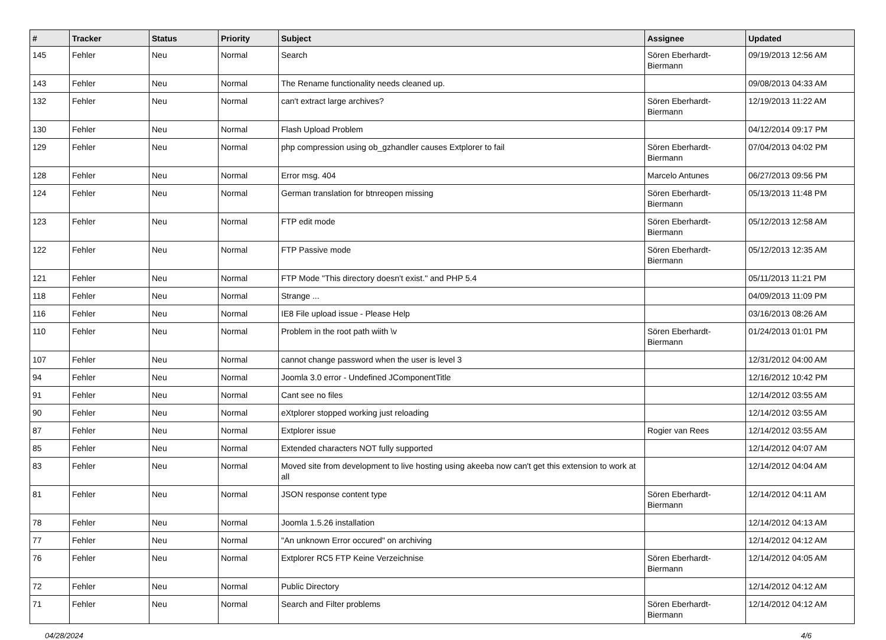| # | Tracker | Status | Priority | Subject | Assignee | Updated |
| --- | --- | --- | --- | --- | --- | --- |
| 145 | Fehler | Neu | Normal | Search | Sören Eberhardt-Biermann | 09/19/2013 12:56 AM |
| 143 | Fehler | Neu | Normal | The Rename functionality needs cleaned up. | | 09/08/2013 04:33 AM |
| 132 | Fehler | Neu | Normal | can't extract large archives? | Sören Eberhardt-Biermann | 12/19/2013 11:22 AM |
| 130 | Fehler | Neu | Normal | Flash Upload Problem | | 04/12/2014 09:17 PM |
| 129 | Fehler | Neu | Normal | php compression using ob_gzhandler causes Extplorer to fail | Sören Eberhardt-Biermann | 07/04/2013 04:02 PM |
| 128 | Fehler | Neu | Normal | Error msg. 404 | Marcelo Antunes | 06/27/2013 09:56 PM |
| 124 | Fehler | Neu | Normal | German translation for btnreopen missing | Sören Eberhardt-Biermann | 05/13/2013 11:48 PM |
| 123 | Fehler | Neu | Normal | FTP edit mode | Sören Eberhardt-Biermann | 05/12/2013 12:58 AM |
| 122 | Fehler | Neu | Normal | FTP Passive mode | Sören Eberhardt-Biermann | 05/12/2013 12:35 AM |
| 121 | Fehler | Neu | Normal | FTP Mode "This directory doesn't exist." and PHP 5.4 | | 05/11/2013 11:21 PM |
| 118 | Fehler | Neu | Normal | Strange ... | | 04/09/2013 11:09 PM |
| 116 | Fehler | Neu | Normal | IE8 File upload issue - Please Help | | 03/16/2013 08:26 AM |
| 110 | Fehler | Neu | Normal | Problem in the root path wiith \v | Sören Eberhardt-Biermann | 01/24/2013 01:01 PM |
| 107 | Fehler | Neu | Normal | cannot change password when the user is level 3 | | 12/31/2012 04:00 AM |
| 94 | Fehler | Neu | Normal | Joomla 3.0 error - Undefined JComponentTitle | | 12/16/2012 10:42 PM |
| 91 | Fehler | Neu | Normal | Cant see no files | | 12/14/2012 03:55 AM |
| 90 | Fehler | Neu | Normal | eXtplorer stopped working just reloading | | 12/14/2012 03:55 AM |
| 87 | Fehler | Neu | Normal | Extplorer issue | Rogier van Rees | 12/14/2012 03:55 AM |
| 85 | Fehler | Neu | Normal | Extended characters NOT fully supported | | 12/14/2012 04:07 AM |
| 83 | Fehler | Neu | Normal | Moved site from development to live hosting using akeeba now can't get this extension to work at all | | 12/14/2012 04:04 AM |
| 81 | Fehler | Neu | Normal | JSON response content type | Sören Eberhardt-Biermann | 12/14/2012 04:11 AM |
| 78 | Fehler | Neu | Normal | Joomla 1.5.26 installation | | 12/14/2012 04:13 AM |
| 77 | Fehler | Neu | Normal | "An unknown Error occured" on archiving | | 12/14/2012 04:12 AM |
| 76 | Fehler | Neu | Normal | Extplorer RC5 FTP Keine Verzeichnise | Sören Eberhardt-Biermann | 12/14/2012 04:05 AM |
| 72 | Fehler | Neu | Normal | Public Directory | | 12/14/2012 04:12 AM |
| 71 | Fehler | Neu | Normal | Search and Filter problems | Sören Eberhardt-Biermann | 12/14/2012 04:12 AM |
04/28/2024 4/6